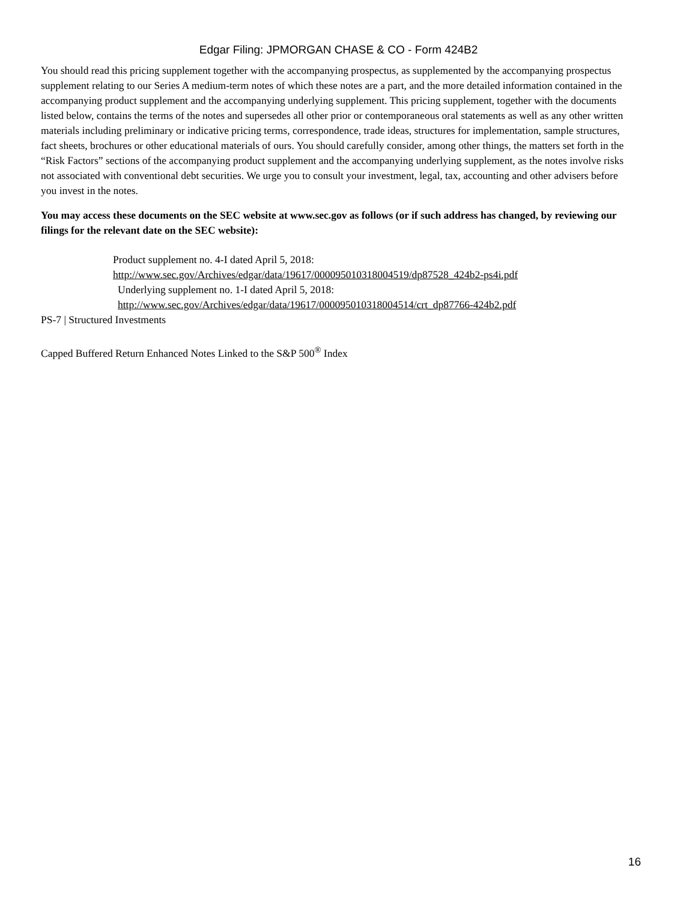Edgar Filing: JPMORGAN CHASE & CO - Form 424B2
You should read this pricing supplement together with the accompanying prospectus, as supplemented by the accompanying prospectus supplement relating to our Series A medium-term notes of which these notes are a part, and the more detailed information contained in the accompanying product supplement and the accompanying underlying supplement. This pricing supplement, together with the documents listed below, contains the terms of the notes and supersedes all other prior or contemporaneous oral statements as well as any other written materials including preliminary or indicative pricing terms, correspondence, trade ideas, structures for implementation, sample structures, fact sheets, brochures or other educational materials of ours. You should carefully consider, among other things, the matters set forth in the “Risk Factors” sections of the accompanying product supplement and the accompanying underlying supplement, as the notes involve risks not associated with conventional debt securities. We urge you to consult your investment, legal, tax, accounting and other advisers before you invest in the notes.
You may access these documents on the SEC website at www.sec.gov as follows (or if such address has changed, by reviewing our filings for the relevant date on the SEC website):
Product supplement no. 4-I dated April 5, 2018:
http://www.sec.gov/Archives/edgar/data/19617/000095010318004519/dp87528_424b2-ps4i.pdf
Underlying supplement no. 1-I dated April 5, 2018:
http://www.sec.gov/Archives/edgar/data/19617/000095010318004514/crt_dp87766-424b2.pdf
PS-7 | Structured Investments
Capped Buffered Return Enhanced Notes Linked to the S&P 500<sup>®</sup> Index
16